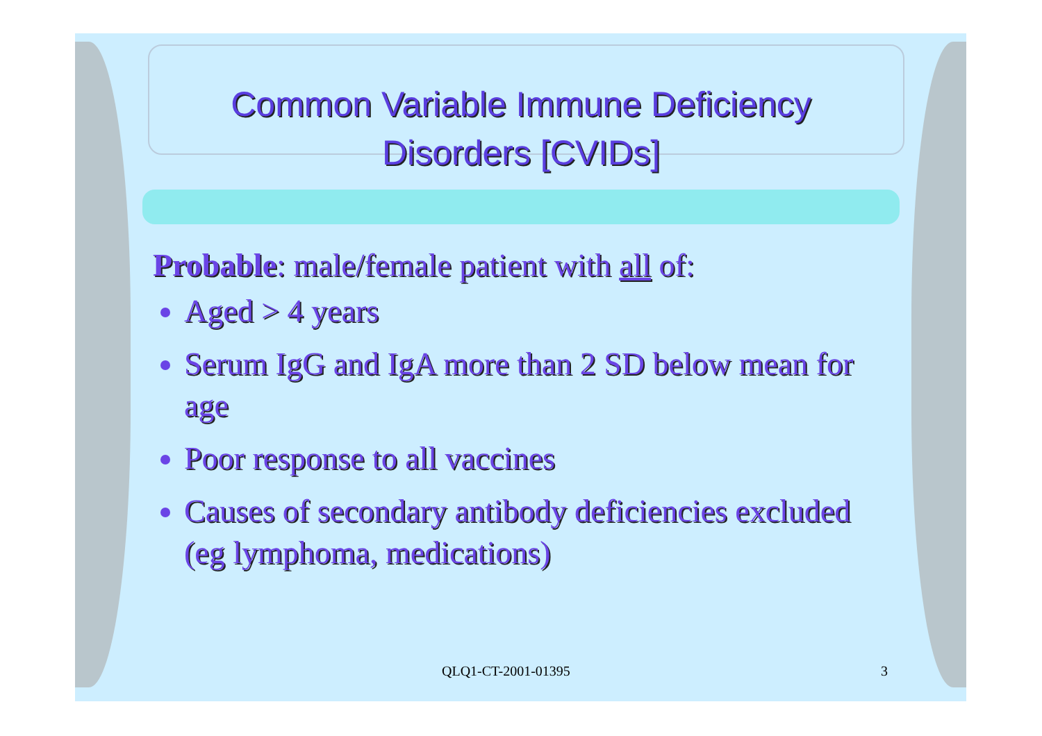Common Variable Immune Deficiency Disorders [CVIDs]
Probable: male/female patient with all of:
Aged > 4 years
Serum IgG and IgA more than 2 SD below mean for age
Poor response to all vaccines
Causes of secondary antibody deficiencies excluded (eg lymphoma, medications)
QLQ1-CT-2001-01395 3